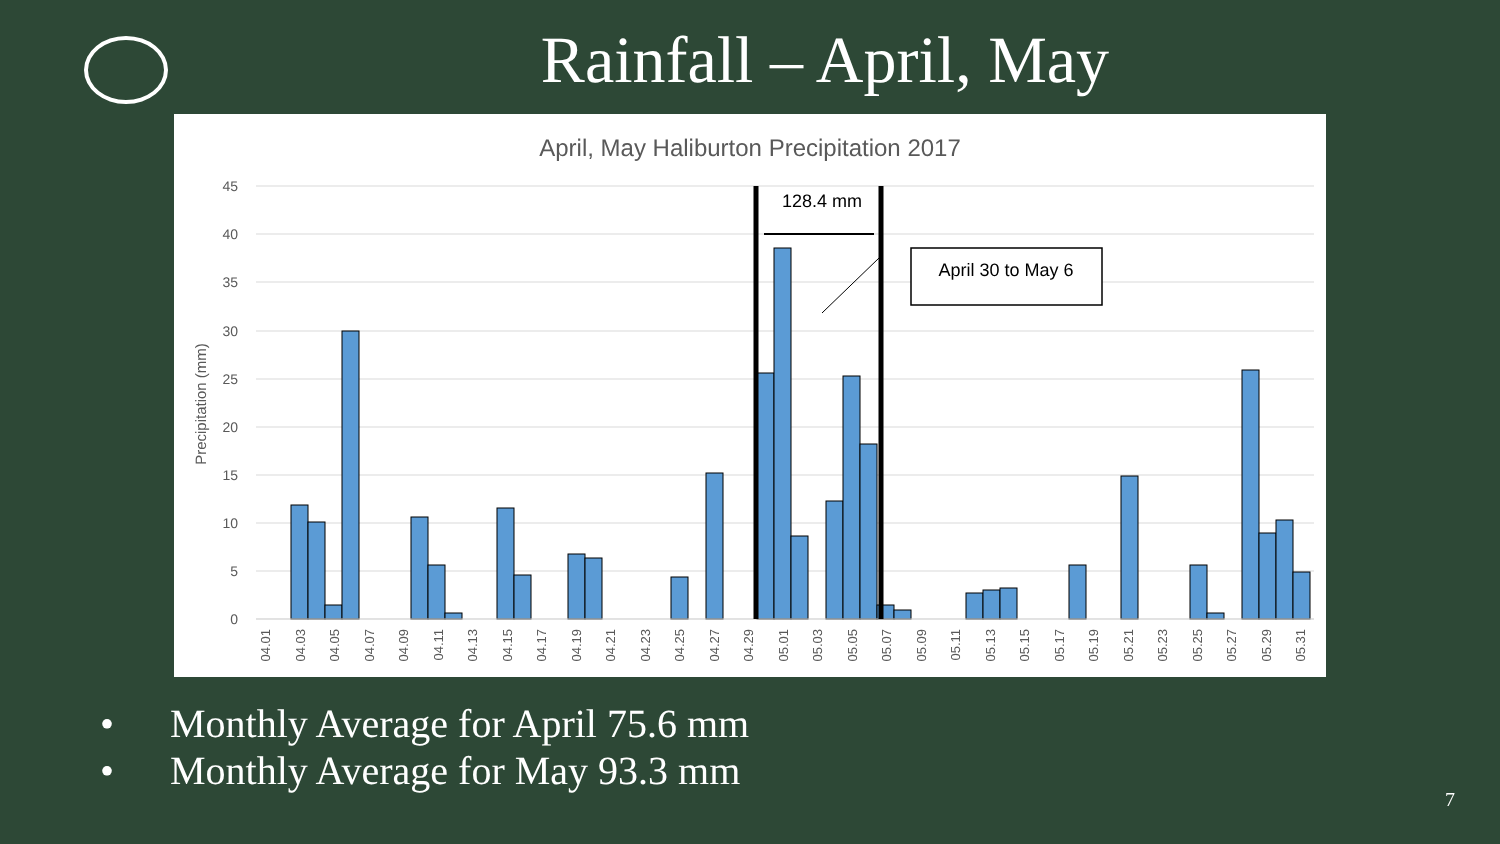Rainfall – April, May
April, May Haliburton Precipitation 2017
45
40
35
30
25
20
15
10
5
0
Precipitation (mm)
128.4 mm
April 30 to May 6
04.01
04.03
04.05
04.07
04.09
04.11
04.13
04.15
04.17
04.19
04.21
04.23
04.25
04.27
04.29
05.01
05.03
05.05
05.07
05.09
05.11
05.13
05.15
05.17
05.19
05.21
05.23
05.25
05.27
05.29
05.31
• Monthly Average for April 75.6 mm
• Monthly Average for May 93.3 mm
7